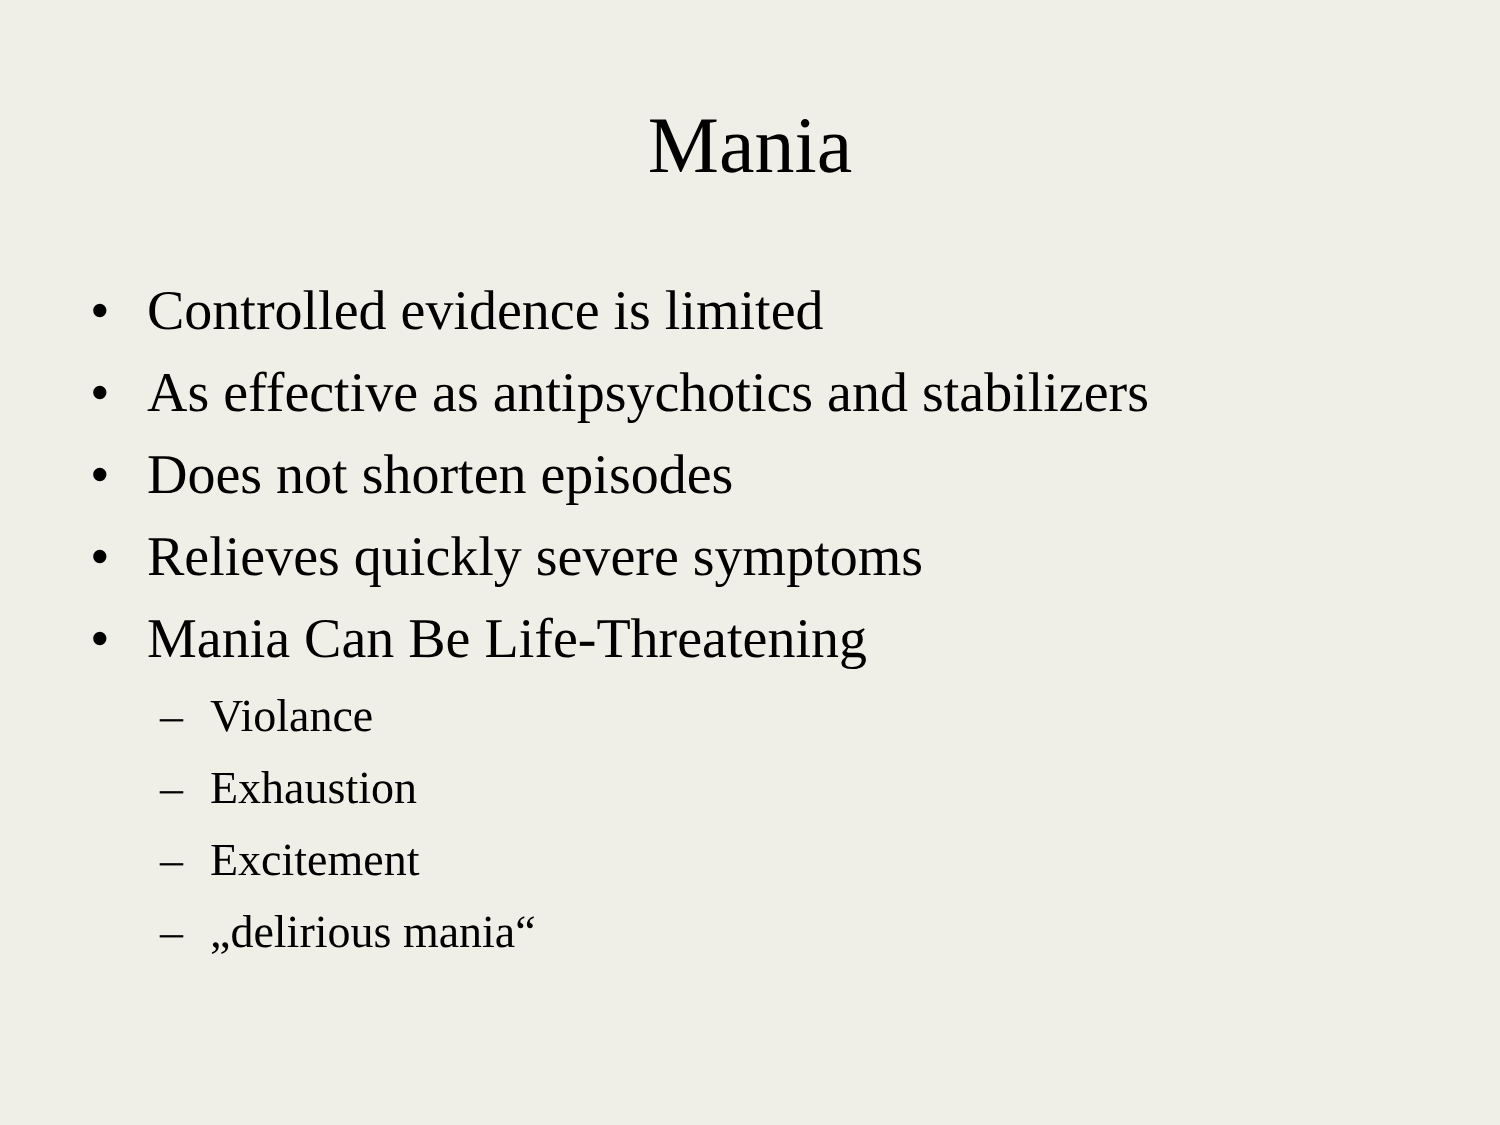Mania
• Controlled evidence is limited
• As effective as antipsychotics and stabilizers
• Does not shorten episodes
• Relieves quickly severe symptoms
• Mania Can Be Life-Threatening
– Violance
– Exhaustion
– Excitement
– „delirious mania“